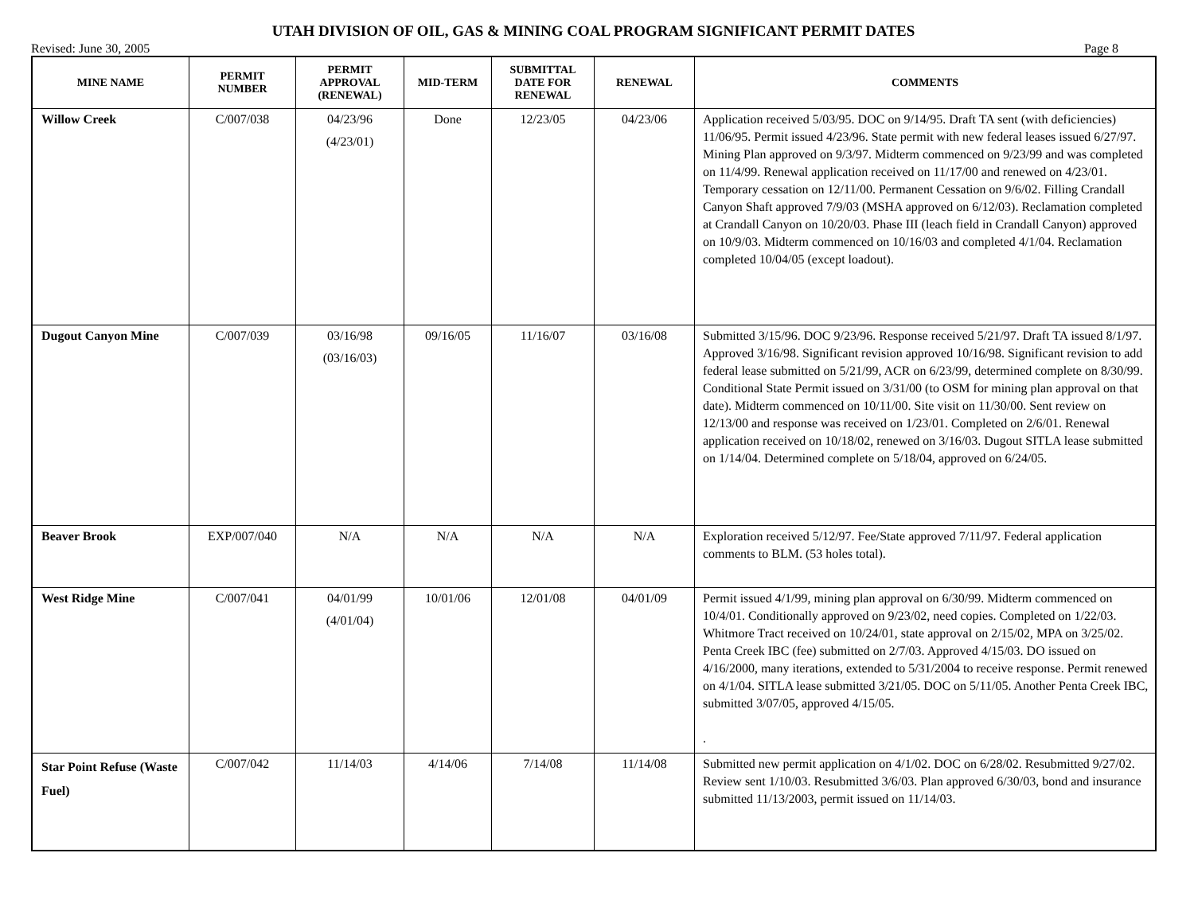UTAH DIVISION OF OIL, GAS & MINING COAL PROGRAM SIGNIFICANT PERMIT DATES
Revised: June 30, 2005 Page 8
| MINE NAME | PERMIT NUMBER | PERMIT APPROVAL (RENEWAL) | MID-TERM | SUBMITTAL DATE FOR RENEWAL | RENEWAL | COMMENTS |
| --- | --- | --- | --- | --- | --- | --- |
| Willow Creek | C/007/038 | 04/23/96 (4/23/01) | Done | 12/23/05 | 04/23/06 | Application received 5/03/95. DOC on 9/14/95. Draft TA sent (with deficiencies) 11/06/95. Permit issued 4/23/96. State permit with new federal leases issued 6/27/97. Mining Plan approved on 9/3/97. Midterm commenced on 9/23/99 and was completed on 11/4/99. Renewal application received on 11/17/00 and renewed on 4/23/01. Temporary cessation on 12/11/00. Permanent Cessation on 9/6/02. Filling Crandall Canyon Shaft approved 7/9/03 (MSHA approved on 6/12/03). Reclamation completed at Crandall Canyon on 10/20/03. Phase III (leach field in Crandall Canyon) approved on 10/9/03. Midterm commenced on 10/16/03 and completed 4/1/04. Reclamation completed 10/04/05 (except loadout). |
| Dugout Canyon Mine | C/007/039 | 03/16/98 (03/16/03) | 09/16/05 | 11/16/07 | 03/16/08 | Submitted 3/15/96. DOC 9/23/96. Response received 5/21/97. Draft TA issued 8/1/97. Approved 3/16/98. Significant revision approved 10/16/98. Significant revision to add federal lease submitted on 5/21/99, ACR on 6/23/99, determined complete on 8/30/99. Conditional State Permit issued on 3/31/00 (to OSM for mining plan approval on that date). Midterm commenced on 10/11/00. Site visit on 11/30/00. Sent review on 12/13/00 and response was received on 1/23/01. Completed on 2/6/01. Renewal application received on 10/18/02, renewed on 3/16/03. Dugout SITLA lease submitted on 1/14/04. Determined complete on 5/18/04, approved on 6/24/05. |
| Beaver Brook | EXP/007/040 | N/A | N/A | N/A | N/A | Exploration received 5/12/97. Fee/State approved 7/11/97. Federal application comments to BLM. (53 holes total). |
| West Ridge Mine | C/007/041 | 04/01/99 (4/01/04) | 10/01/06 | 12/01/08 | 04/01/09 | Permit issued 4/1/99, mining plan approval on 6/30/99. Midterm commenced on 10/4/01. Conditionally approved on 9/23/02, need copies. Completed on 1/22/03. Whitmore Tract received on 10/24/01, state approval on 2/15/02, MPA on 3/25/02. Penta Creek IBC (fee) submitted on 2/7/03. Approved 4/15/03. DO issued on 4/16/2000, many iterations, extended to 5/31/2004 to receive response. Permit renewed on 4/1/04. SITLA lease submitted 3/21/05. DOC on 5/11/05. Another Penta Creek IBC, submitted 3/07/05, approved 4/15/05. . |
| Star Point Refuse (Waste Fuel) | C/007/042 | 11/14/03 | 4/14/06 | 7/14/08 | 11/14/08 | Submitted new permit application on 4/1/02. DOC on 6/28/02. Resubmitted 9/27/02. Review sent 1/10/03. Resubmitted 3/6/03. Plan approved 6/30/03, bond and insurance submitted 11/13/2003, permit issued on 11/14/03. |